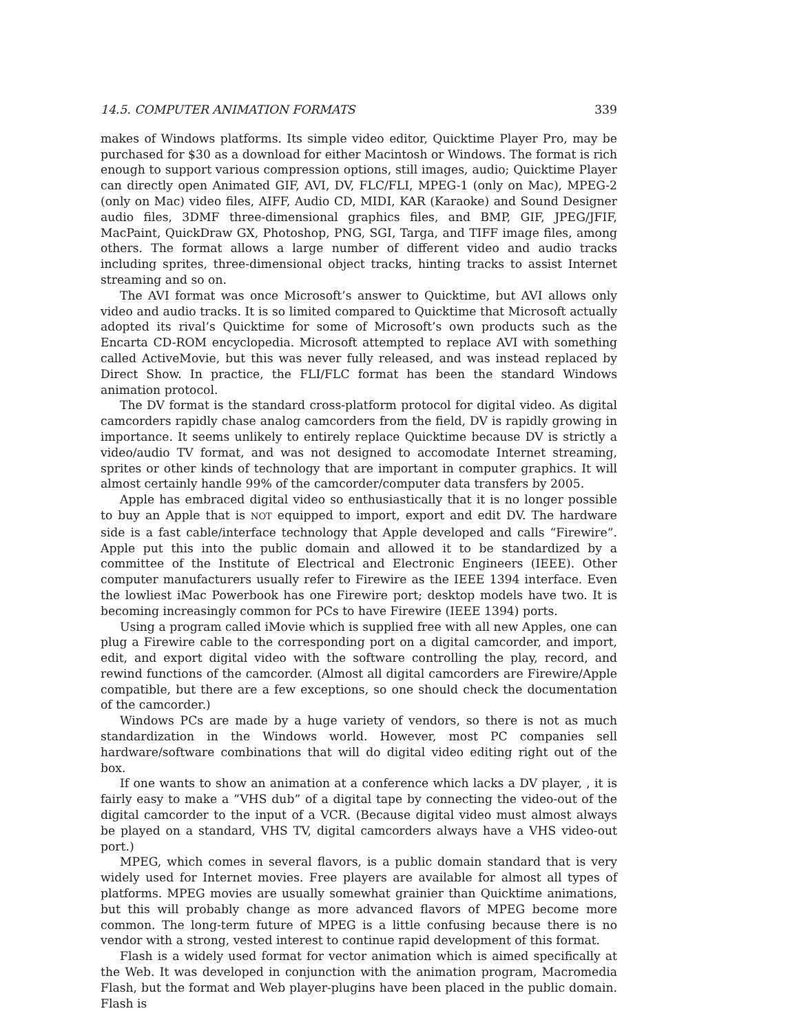14.5. COMPUTER ANIMATION FORMATS 339
makes of Windows platforms. Its simple video editor, Quicktime Player Pro, may be purchased for $30 as a download for either Macintosh or Windows. The format is rich enough to support various compression options, still images, audio; Quicktime Player can directly open Animated GIF, AVI, DV, FLC/FLI, MPEG-1 (only on Mac), MPEG-2 (only on Mac) video files, AIFF, Audio CD, MIDI, KAR (Karaoke) and Sound Designer audio files, 3DMF three-dimensional graphics files, and BMP, GIF, JPEG/JFIF, MacPaint, QuickDraw GX, Photoshop, PNG, SGI, Targa, and TIFF image files, among others. The format allows a large number of different video and audio tracks including sprites, three-dimensional object tracks, hinting tracks to assist Internet streaming and so on.
The AVI format was once Microsoft’s answer to Quicktime, but AVI allows only video and audio tracks. It is so limited compared to Quicktime that Microsoft actually adopted its rival’s Quicktime for some of Microsoft’s own products such as the Encarta CD-ROM encyclopedia. Microsoft attempted to replace AVI with something called ActiveMovie, but this was never fully released, and was instead replaced by Direct Show. In practice, the FLI/FLC format has been the standard Windows animation protocol.
The DV format is the standard cross-platform protocol for digital video. As digital camcorders rapidly chase analog camcorders from the field, DV is rapidly growing in importance. It seems unlikely to entirely replace Quicktime because DV is strictly a video/audio TV format, and was not designed to accomodate Internet streaming, sprites or other kinds of technology that are important in computer graphics. It will almost certainly handle 99% of the camcorder/computer data transfers by 2005.
Apple has embraced digital video so enthusiastically that it is no longer possible to buy an Apple that is NOT equipped to import, export and edit DV. The hardware side is a fast cable/interface technology that Apple developed and calls “Firewire”. Apple put this into the public domain and allowed it to be standardized by a committee of the Institute of Electrical and Electronic Engineers (IEEE). Other computer manufacturers usually refer to Firewire as the IEEE 1394 interface. Even the lowliest iMac Powerbook has one Firewire port; desktop models have two. It is becoming increasingly common for PCs to have Firewire (IEEE 1394) ports.
Using a program called iMovie which is supplied free with all new Apples, one can plug a Firewire cable to the corresponding port on a digital camcorder, and import, edit, and export digital video with the software controlling the play, record, and rewind functions of the camcorder. (Almost all digital camcorders are Firewire/Apple compatible, but there are a few exceptions, so one should check the documentation of the camcorder.)
Windows PCs are made by a huge variety of vendors, so there is not as much standardization in the Windows world. However, most PC companies sell hardware/software combinations that will do digital video editing right out of the box.
If one wants to show an animation at a conference which lacks a DV player, , it is fairly easy to make a “VHS dub” of a digital tape by connecting the video-out of the digital camcorder to the input of a VCR. (Because digital video must almost always be played on a standard, VHS TV, digital camcorders always have a VHS video-out port.)
MPEG, which comes in several flavors, is a public domain standard that is very widely used for Internet movies. Free players are available for almost all types of platforms. MPEG movies are usually somewhat grainier than Quicktime animations, but this will probably change as more advanced flavors of MPEG become more common. The long-term future of MPEG is a little confusing because there is no vendor with a strong, vested interest to continue rapid development of this format.
Flash is a widely used format for vector animation which is aimed specifically at the Web. It was developed in conjunction with the animation program, Macromedia Flash, but the format and Web player-plugins have been placed in the public domain. Flash is